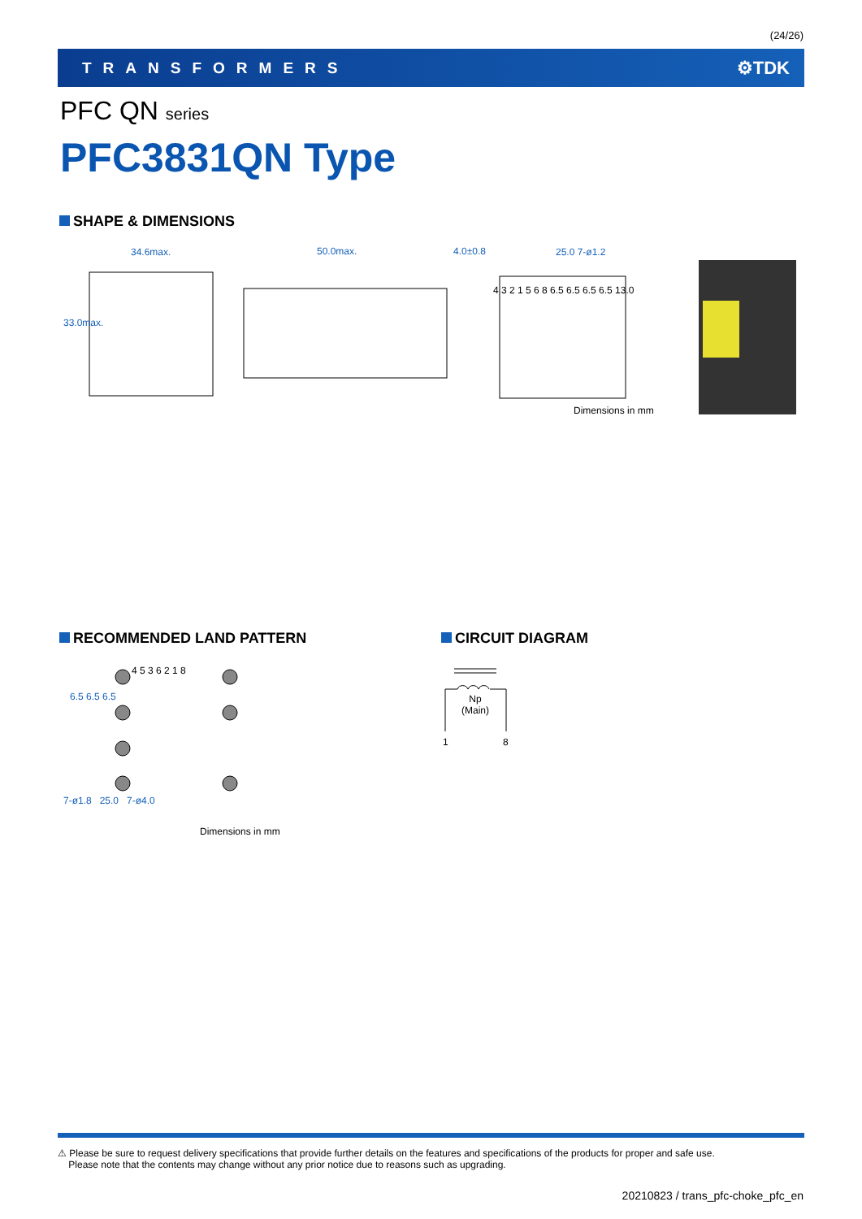(24/26)
TRANSFORMERS ⚙TDK
PFC QN series
PFC3831QN Type
SHAPE & DIMENSIONS
34.6max. 50.0max. 4.0±0.8 25.0 7-ø1.2
33.0max.
4 3 2 1 5 6 8 6.5 6.5 6.5 6.5 13.0
Dimensions in mm
RECOMMENDED LAND PATTERN
4 5 3 6 2 1 8
6.5 6.5 6.5
7-ø1.8 25.0 7-ø4.0
Dimensions in mm
CIRCUIT DIAGRAM
Np
(Main)
1 8
⚠ Please be sure to request delivery specifications that provide further details on the features and specifications of the products for proper and safe use.
Please note that the contents may change without any prior notice due to reasons such as upgrading.
20210823 / trans_pfc-choke_pfc_en